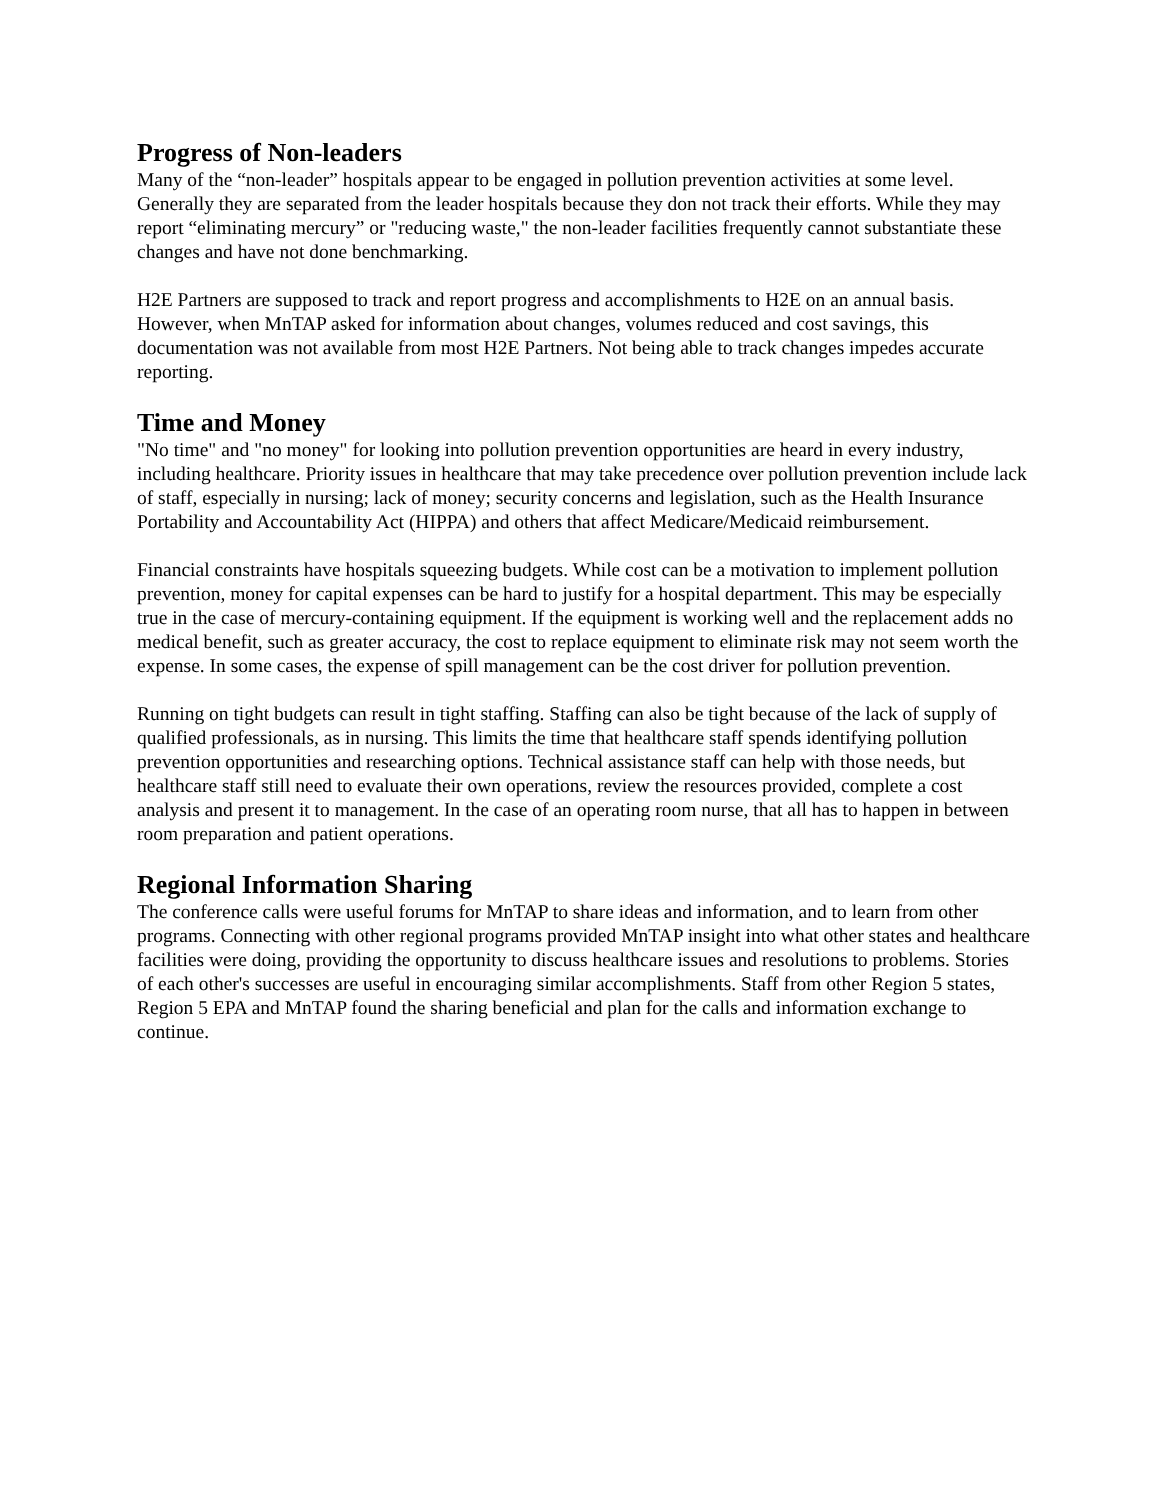Progress of Non-leaders
Many of the “non-leader” hospitals appear to be engaged in pollution prevention activities at some level. Generally they are separated from the leader hospitals because they don not track their efforts. While they may report “eliminating mercury” or "reducing waste," the non-leader facilities frequently cannot substantiate these changes and have not done benchmarking.
H2E Partners are supposed to track and report progress and accomplishments to H2E on an annual basis. However, when MnTAP asked for information about changes, volumes reduced and cost savings, this documentation was not available from most H2E Partners. Not being able to track changes impedes accurate reporting.
Time and Money
"No time" and "no money" for looking into pollution prevention opportunities are heard in every industry, including healthcare. Priority issues in healthcare that may take precedence over pollution prevention include lack of staff, especially in nursing; lack of money; security concerns and legislation, such as the Health Insurance Portability and Accountability Act (HIPPA) and others that affect Medicare/Medicaid reimbursement.
Financial constraints have hospitals squeezing budgets. While cost can be a motivation to implement pollution prevention, money for capital expenses can be hard to justify for a hospital department. This may be especially true in the case of mercury-containing equipment. If the equipment is working well and the replacement adds no medical benefit, such as greater accuracy, the cost to replace equipment to eliminate risk may not seem worth the expense. In some cases, the expense of spill management can be the cost driver for pollution prevention.
Running on tight budgets can result in tight staffing. Staffing can also be tight because of the lack of supply of qualified professionals, as in nursing. This limits the time that healthcare staff spends identifying pollution prevention opportunities and researching options. Technical assistance staff can help with those needs, but healthcare staff still need to evaluate their own operations, review the resources provided, complete a cost analysis and present it to management. In the case of an operating room nurse, that all has to happen in between room preparation and patient operations.
Regional Information Sharing
The conference calls were useful forums for MnTAP to share ideas and information, and to learn from other programs. Connecting with other regional programs provided MnTAP insight into what other states and healthcare facilities were doing, providing the opportunity to discuss healthcare issues and resolutions to problems. Stories of each other's successes are useful in encouraging similar accomplishments. Staff from other Region 5 states, Region 5 EPA and MnTAP found the sharing beneficial and plan for the calls and information exchange to continue.